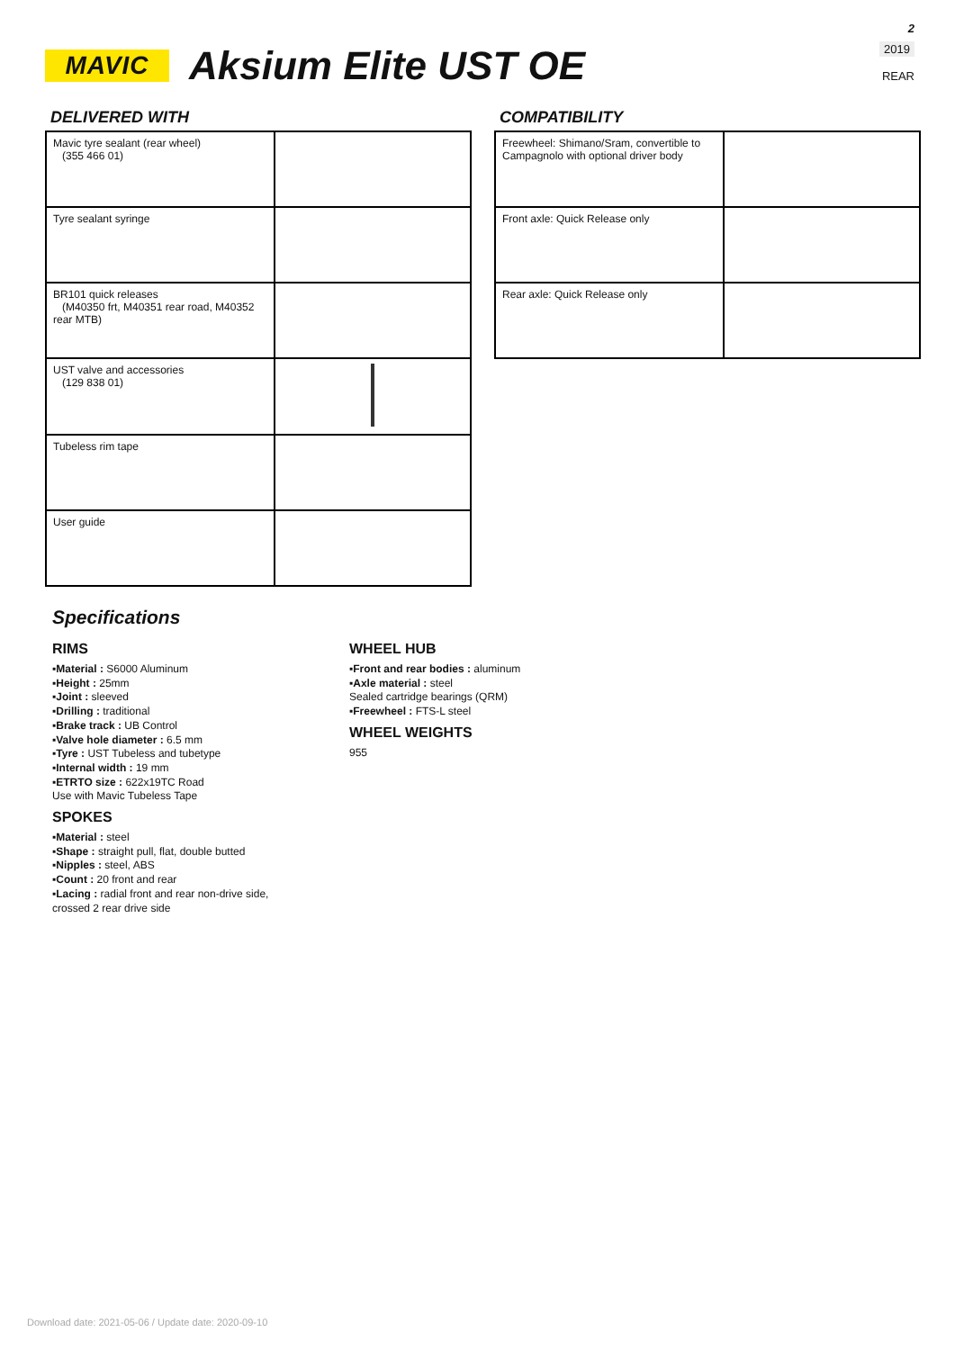2
2019
REAR
MAVIC
Aksium Elite UST OE
DELIVERED WITH
| Mavic tyre sealant (rear wheel) (355 466 01) | |
| Tyre sealant syringe | |
| BR101 quick releases (M40350 frt, M40351 rear road, M40352 rear MTB) | |
| UST valve and accessories (129 838 01) | |
| Tubeless rim tape | |
| User guide | |
COMPATIBILITY
| Freewheel: Shimano/Sram, convertible to Campagnolo with optional driver body | |
| Front axle: Quick Release only | |
| Rear axle: Quick Release only | |
Specifications
RIMS
▪Material : S6000 Aluminum
▪Height : 25mm
▪Joint : sleeved
▪Drilling : traditional
▪Brake track : UB Control
▪Valve hole diameter : 6.5 mm
▪Tyre : UST Tubeless and tubetype
▪Internal width : 19 mm
▪ETRTO size : 622x19TC Road
Use with Mavic Tubeless Tape
SPOKES
▪Material : steel
▪Shape : straight pull, flat, double butted
▪Nipples : steel, ABS
▪Count : 20 front and rear
▪Lacing : radial front and rear non-drive side, crossed 2 rear drive side
WHEEL HUB
▪Front and rear bodies : aluminum
▪Axle material : steel
Sealed cartridge bearings (QRM)
▪Freewheel : FTS-L steel
WHEEL WEIGHTS
955
Download date: 2021-05-06 / Update date: 2020-09-10